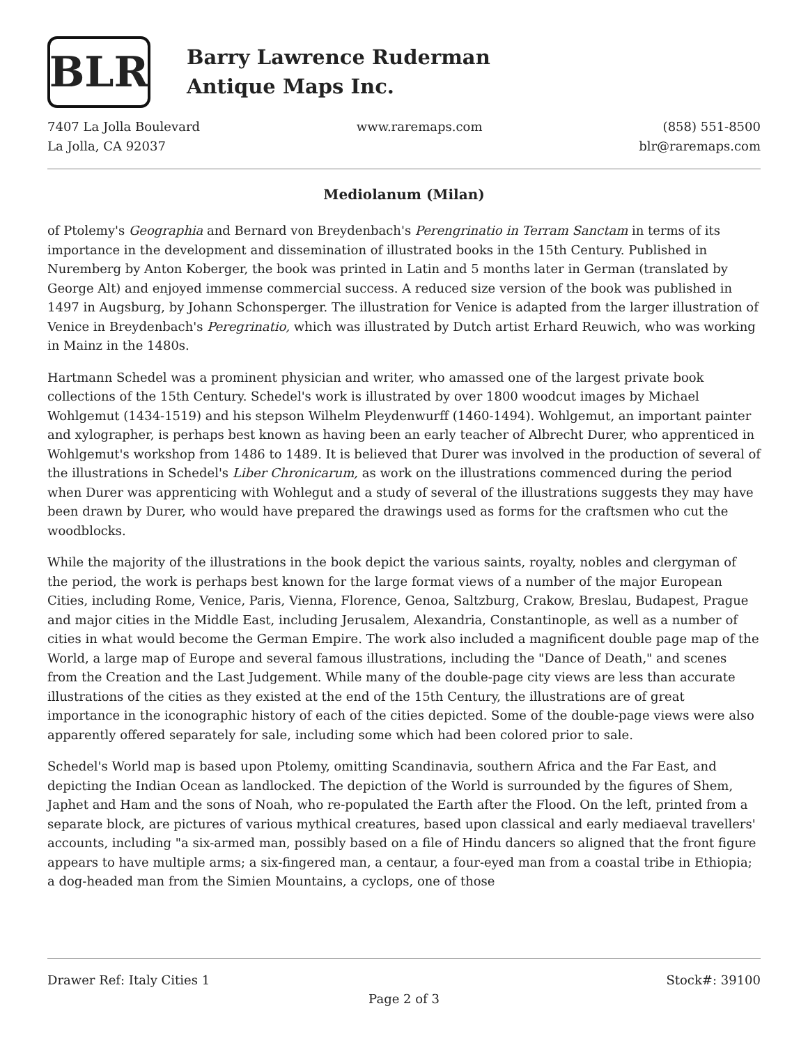BLR
Barry Lawrence Ruderman
Antique Maps Inc.
7407 La Jolla Boulevard
La Jolla, CA 92037
www.raremaps.com (858) 551-8500
blr@raremaps.com
Mediolanum (Milan)
of Ptolemy's Geographia and Bernard von Breydenbach's Perengrinatio in Terram Sanctam in terms of its importance in the development and dissemination of illustrated books in the 15th Century. Published in Nuremberg by Anton Koberger, the book was printed in Latin and 5 months later in German (translated by George Alt) and enjoyed immense commercial success. A reduced size version of the book was published in 1497 in Augsburg, by Johann Schonsperger. The illustration for Venice is adapted from the larger illustration of Venice in Breydenbach's Peregrinatio, which was illustrated by Dutch artist Erhard Reuwich, who was working in Mainz in the 1480s.
Hartmann Schedel was a prominent physician and writer, who amassed one of the largest private book collections of the 15th Century. Schedel's work is illustrated by over 1800 woodcut images by Michael Wohlgemut (1434-1519) and his stepson Wilhelm Pleydenwurff (1460-1494). Wohlgemut, an important painter and xylographer, is perhaps best known as having been an early teacher of Albrecht Durer, who apprenticed in Wohlgemut's workshop from 1486 to 1489. It is believed that Durer was involved in the production of several of the illustrations in Schedel's Liber Chronicarum, as work on the illustrations commenced during the period when Durer was apprenticing with Wohlegut and a study of several of the illustrations suggests they may have been drawn by Durer, who would have prepared the drawings used as forms for the craftsmen who cut the woodblocks.
While the majority of the illustrations in the book depict the various saints, royalty, nobles and clergyman of the period, the work is perhaps best known for the large format views of a number of the major European Cities, including Rome, Venice, Paris, Vienna, Florence, Genoa, Saltzburg, Crakow, Breslau, Budapest, Prague and major cities in the Middle East, including Jerusalem, Alexandria, Constantinople, as well as a number of cities in what would become the German Empire. The work also included a magnificent double page map of the World, a large map of Europe and several famous illustrations, including the "Dance of Death," and scenes from the Creation and the Last Judgement. While many of the double-page city views are less than accurate illustrations of the cities as they existed at the end of the 15th Century, the illustrations are of great importance in the iconographic history of each of the cities depicted. Some of the double-page views were also apparently offered separately for sale, including some which had been colored prior to sale.
Schedel's World map is based upon Ptolemy, omitting Scandinavia, southern Africa and the Far East, and depicting the Indian Ocean as landlocked. The depiction of the World is surrounded by the figures of Shem, Japhet and Ham and the sons of Noah, who re-populated the Earth after the Flood. On the left, printed from a separate block, are pictures of various mythical creatures, based upon classical and early mediaeval travellers' accounts, including "a six-armed man, possibly based on a file of Hindu dancers so aligned that the front figure appears to have multiple arms; a six-fingered man, a centaur, a four-eyed man from a coastal tribe in Ethiopia; a dog-headed man from the Simien Mountains, a cyclops, one of those
Drawer Ref: Italy Cities 1 Stock#: 39100
Page 2 of 3